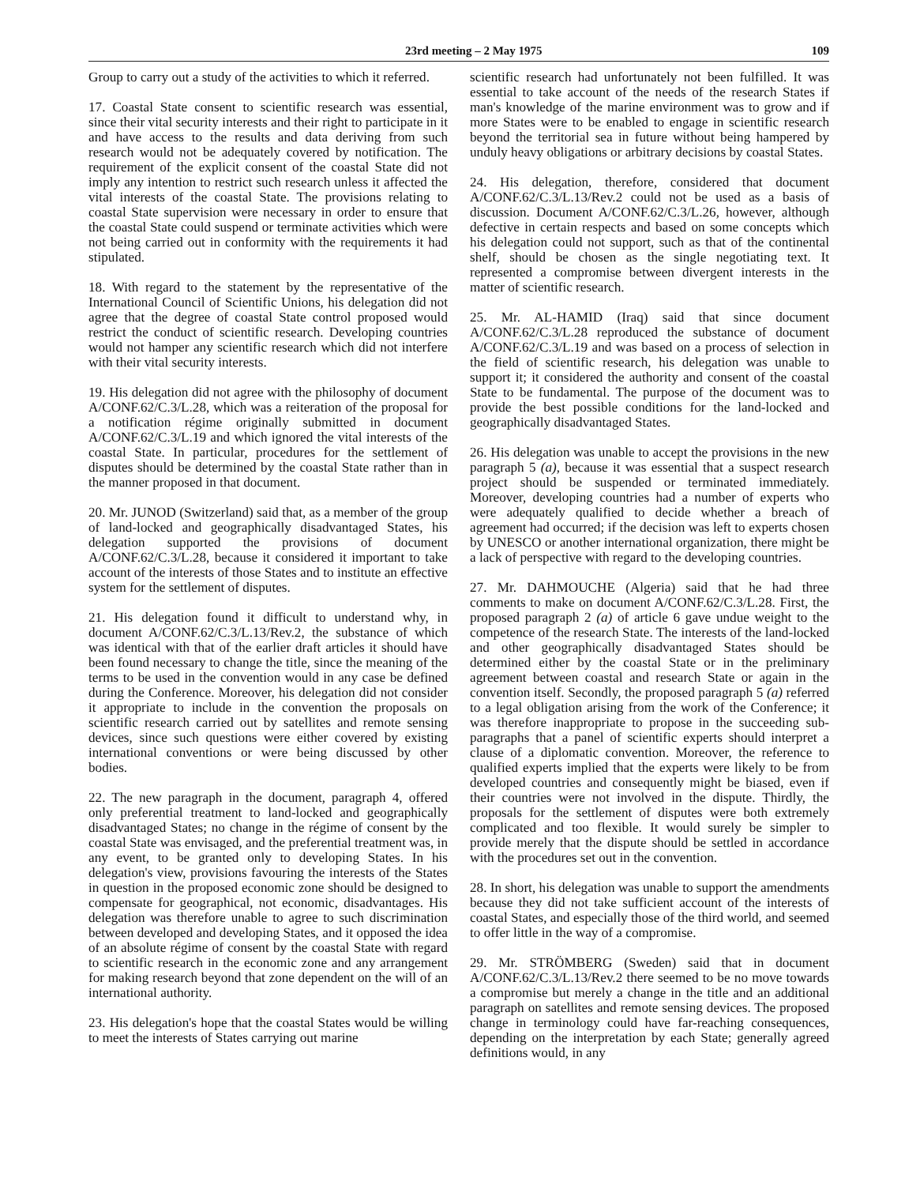23rd meeting – 2 May 1975 109
Group to carry out a study of the activities to which it referred.
17. Coastal State consent to scientific research was essential, since their vital security interests and their right to participate in it and have access to the results and data deriving from such research would not be adequately covered by notification. The requirement of the explicit consent of the coastal State did not imply any intention to restrict such research unless it affected the vital interests of the coastal State. The provisions relating to coastal State supervision were necessary in order to ensure that the coastal State could suspend or terminate activities which were not being carried out in conformity with the requirements it had stipulated.
18. With regard to the statement by the representative of the International Council of Scientific Unions, his delegation did not agree that the degree of coastal State control proposed would restrict the conduct of scientific research. Developing countries would not hamper any scientific research which did not interfere with their vital security interests.
19. His delegation did not agree with the philosophy of document A/CONF.62/C.3/L.28, which was a reiteration of the proposal for a notification régime originally submitted in document A/CONF.62/C.3/L.19 and which ignored the vital interests of the coastal State. In particular, procedures for the settlement of disputes should be determined by the coastal State rather than in the manner proposed in that document.
20. Mr. JUNOD (Switzerland) said that, as a member of the group of land-locked and geographically disadvantaged States, his delegation supported the provisions of document A/CONF.62/C.3/L.28, because it considered it important to take account of the interests of those States and to institute an effective system for the settlement of disputes.
21. His delegation found it difficult to understand why, in document A/CONF.62/C.3/L.13/Rev.2, the substance of which was identical with that of the earlier draft articles it should have been found necessary to change the title, since the meaning of the terms to be used in the convention would in any case be defined during the Conference. Moreover, his delegation did not consider it appropriate to include in the convention the proposals on scientific research carried out by satellites and remote sensing devices, since such questions were either covered by existing international conventions or were being discussed by other bodies.
22. The new paragraph in the document, paragraph 4, offered only preferential treatment to land-locked and geographically disadvantaged States; no change in the régime of consent by the coastal State was envisaged, and the preferential treatment was, in any event, to be granted only to developing States. In his delegation's view, provisions favouring the interests of the States in question in the proposed economic zone should be designed to compensate for geographical, not economic, disadvantages. His delegation was therefore unable to agree to such discrimination between developed and developing States, and it opposed the idea of an absolute régime of consent by the coastal State with regard to scientific research in the economic zone and any arrangement for making research beyond that zone dependent on the will of an international authority.
23. His delegation's hope that the coastal States would be willing to meet the interests of States carrying out marine
scientific research had unfortunately not been fulfilled. It was essential to take account of the needs of the research States if man's knowledge of the marine environment was to grow and if more States were to be enabled to engage in scientific research beyond the territorial sea in future without being hampered by unduly heavy obligations or arbitrary decisions by coastal States.
24. His delegation, therefore, considered that document A/CONF.62/C.3/L.13/Rev.2 could not be used as a basis of discussion. Document A/CONF.62/C.3/L.26, however, although defective in certain respects and based on some concepts which his delegation could not support, such as that of the continental shelf, should be chosen as the single negotiating text. It represented a compromise between divergent interests in the matter of scientific research.
25. Mr. AL-HAMID (Iraq) said that since document A/CONF.62/C.3/L.28 reproduced the substance of document A/CONF.62/C.3/L.19 and was based on a process of selection in the field of scientific research, his delegation was unable to support it; it considered the authority and consent of the coastal State to be fundamental. The purpose of the document was to provide the best possible conditions for the land-locked and geographically disadvantaged States.
26. His delegation was unable to accept the provisions in the new paragraph 5 (a), because it was essential that a suspect research project should be suspended or terminated immediately. Moreover, developing countries had a number of experts who were adequately qualified to decide whether a breach of agreement had occurred; if the decision was left to experts chosen by UNESCO or another international organization, there might be a lack of perspective with regard to the developing countries.
27. Mr. DAHMOUCHE (Algeria) said that he had three comments to make on document A/CONF.62/C.3/L.28. First, the proposed paragraph 2 (a) of article 6 gave undue weight to the competence of the research State. The interests of the land-locked and other geographically disadvantaged States should be determined either by the coastal State or in the preliminary agreement between coastal and research State or again in the convention itself. Secondly, the proposed paragraph 5 (a) referred to a legal obligation arising from the work of the Conference; it was therefore inappropriate to propose in the succeeding sub-paragraphs that a panel of scientific experts should interpret a clause of a diplomatic convention. Moreover, the reference to qualified experts implied that the experts were likely to be from developed countries and consequently might be biased, even if their countries were not involved in the dispute. Thirdly, the proposals for the settlement of disputes were both extremely complicated and too flexible. It would surely be simpler to provide merely that the dispute should be settled in accordance with the procedures set out in the convention.
28. In short, his delegation was unable to support the amendments because they did not take sufficient account of the interests of coastal States, and especially those of the third world, and seemed to offer little in the way of a compromise.
29. Mr. STRÖMBERG (Sweden) said that in document A/CONF.62/C.3/L.13/Rev.2 there seemed to be no move towards a compromise but merely a change in the title and an additional paragraph on satellites and remote sensing devices. The proposed change in terminology could have far-reaching consequences, depending on the interpretation by each State; generally agreed definitions would, in any